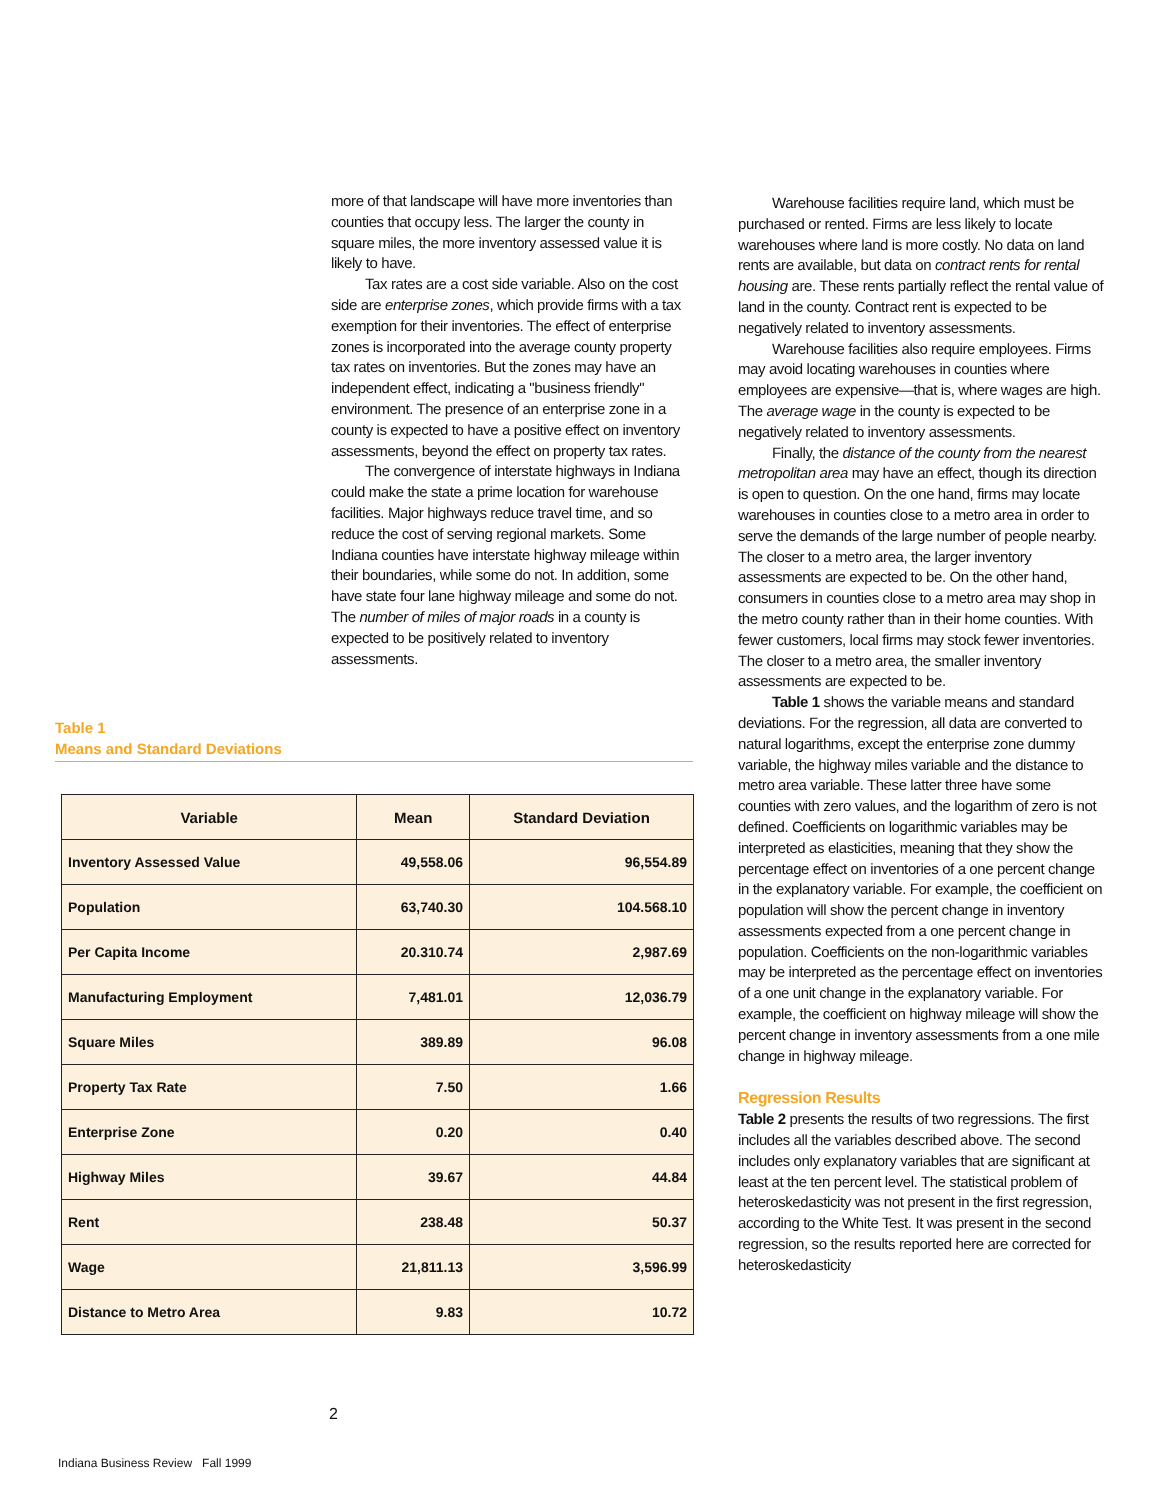more of that landscape will have more inventories than counties that occupy less. The larger the county in square miles, the more inventory assessed value it is likely to have.
Tax rates are a cost side variable. Also on the cost side are enterprise zones, which provide firms with a tax exemption for their inventories. The effect of enterprise zones is incorporated into the average county property tax rates on inventories. But the zones may have an independent effect, indicating a "business friendly" environment. The presence of an enterprise zone in a county is expected to have a positive effect on inventory assessments, beyond the effect on property tax rates.
The convergence of interstate highways in Indiana could make the state a prime location for warehouse facilities. Major highways reduce travel time, and so reduce the cost of serving regional markets. Some Indiana counties have interstate highway mileage within their boundaries, while some do not. In addition, some have state four lane highway mileage and some do not. The number of miles of major roads in a county is expected to be positively related to inventory assessments.
Table 1
Means and Standard Deviations
| Variable | Mean | Standard Deviation |
| --- | --- | --- |
| Inventory Assessed Value | 49,558.06 | 96,554.89 |
| Population | 63,740.30 | 104.568.10 |
| Per Capita Income | 20.310.74 | 2,987.69 |
| Manufacturing Employment | 7,481.01 | 12,036.79 |
| Square Miles | 389.89 | 96.08 |
| Property Tax Rate | 7.50 | 1.66 |
| Enterprise Zone | 0.20 | 0.40 |
| Highway Miles | 39.67 | 44.84 |
| Rent | 238.48 | 50.37 |
| Wage | 21,811.13 | 3,596.99 |
| Distance to Metro Area | 9.83 | 10.72 |
Warehouse facilities require land, which must be purchased or rented. Firms are less likely to locate warehouses where land is more costly. No data on land rents are available, but data on contract rents for rental housing are. These rents partially reflect the rental value of land in the county. Contract rent is expected to be negatively related to inventory assessments.
Warehouse facilities also require employees. Firms may avoid locating warehouses in counties where employees are expensive—that is, where wages are high. The average wage in the county is expected to be negatively related to inventory assessments.
Finally, the distance of the county from the nearest metropolitan area may have an effect, though its direction is open to question. On the one hand, firms may locate warehouses in counties close to a metro area in order to serve the demands of the large number of people nearby. The closer to a metro area, the larger inventory assessments are expected to be. On the other hand, consumers in counties close to a metro area may shop in the metro county rather than in their home counties. With fewer customers, local firms may stock fewer inventories. The closer to a metro area, the smaller inventory assessments are expected to be.
Table 1 shows the variable means and standard deviations. For the regression, all data are converted to natural logarithms, except the enterprise zone dummy variable, the highway miles variable and the distance to metro area variable. These latter three have some counties with zero values, and the logarithm of zero is not defined. Coefficients on logarithmic variables may be interpreted as elasticities, meaning that they show the percentage effect on inventories of a one percent change in the explanatory variable. For example, the coefficient on population will show the percent change in inventory assessments expected from a one percent change in population. Coefficients on the non-logarithmic variables may be interpreted as the percentage effect on inventories of a one unit change in the explanatory variable. For example, the coefficient on highway mileage will show the percent change in inventory assessments from a one mile change in highway mileage.
Regression Results
Table 2 presents the results of two regressions. The first includes all the variables described above. The second includes only explanatory variables that are significant at least at the ten percent level. The statistical problem of heteroskedasticity was not present in the first regression, according to the White Test. It was present in the second regression, so the results reported here are corrected for heteroskedasticity
2
Indiana Business Review Fall 1999